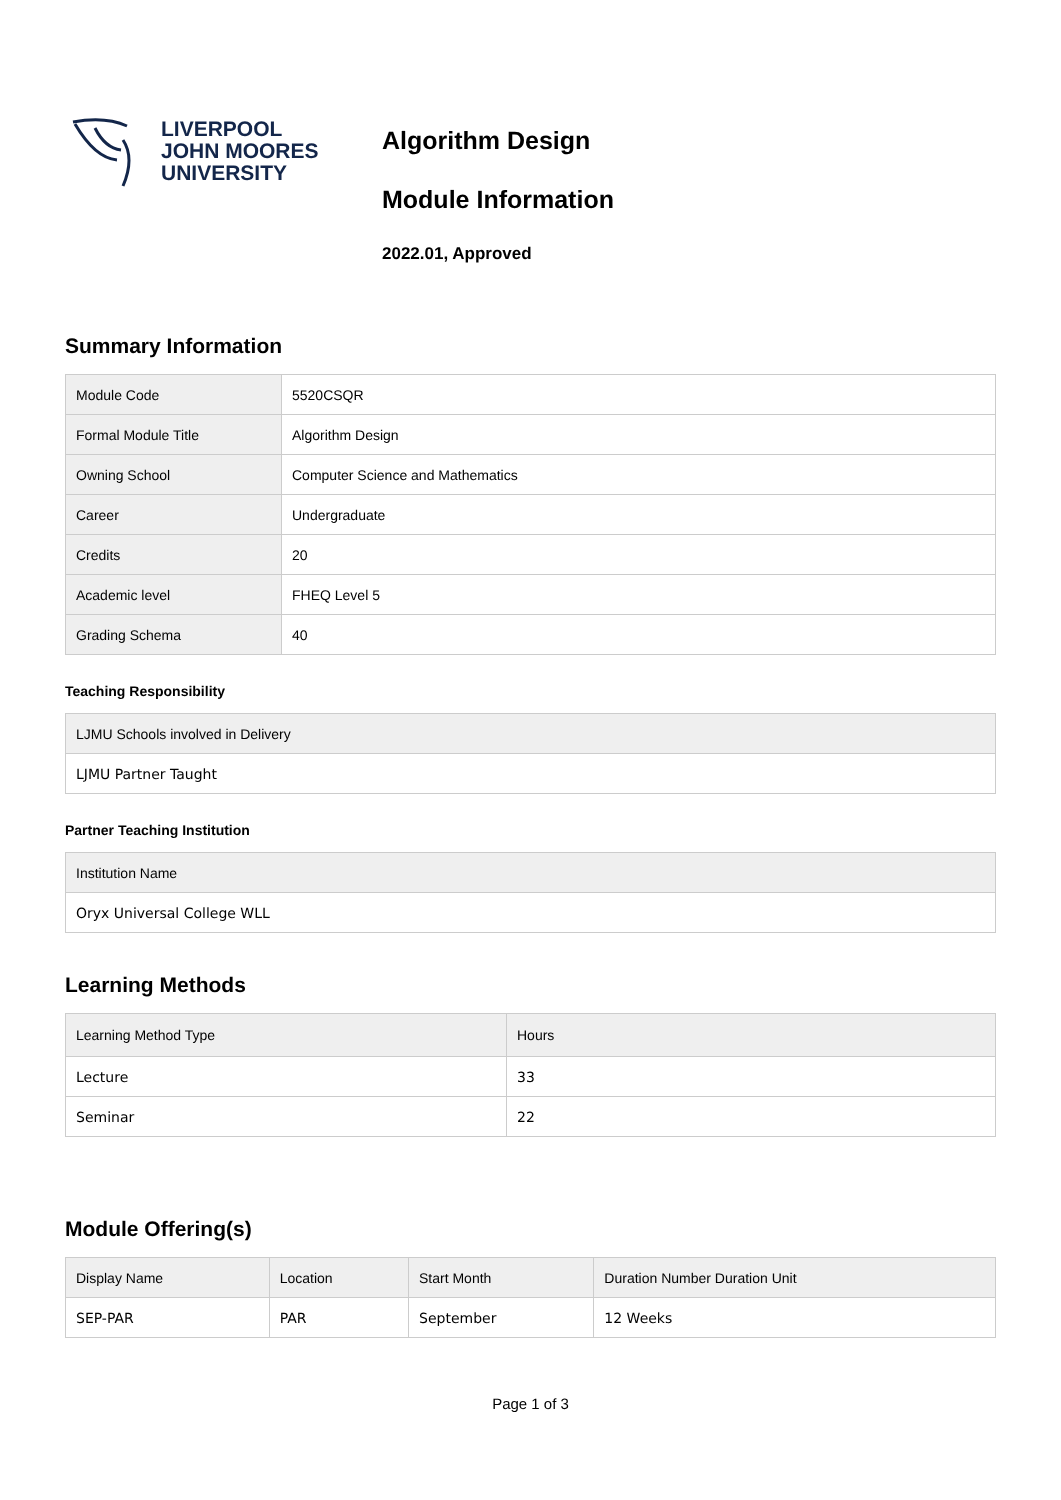LIVERPOOL
JOHN MOORES
UNIVERSITY
Algorithm Design
Module Information
2022.01, Approved
Summary Information
| Module Code | 5520CSQR |
| Formal Module Title | Algorithm Design |
| Owning School | Computer Science and Mathematics |
| Career | Undergraduate |
| Credits | 20 |
| Academic level | FHEQ Level 5 |
| Grading Schema | 40 |
Teaching Responsibility
| LJMU Schools involved in Delivery |
| --- |
| LJMU Partner Taught |
Partner Teaching Institution
| Institution Name |
| --- |
| Oryx Universal College WLL |
Learning Methods
| Learning Method Type | Hours |
| --- | --- |
| Lecture | 33 |
| Seminar | 22 |
Module Offering(s)
| Display Name | Location | Start Month | Duration Number Duration Unit |
| --- | --- | --- | --- |
| SEP-PAR | PAR | September | 12 Weeks |
Page 1 of 3